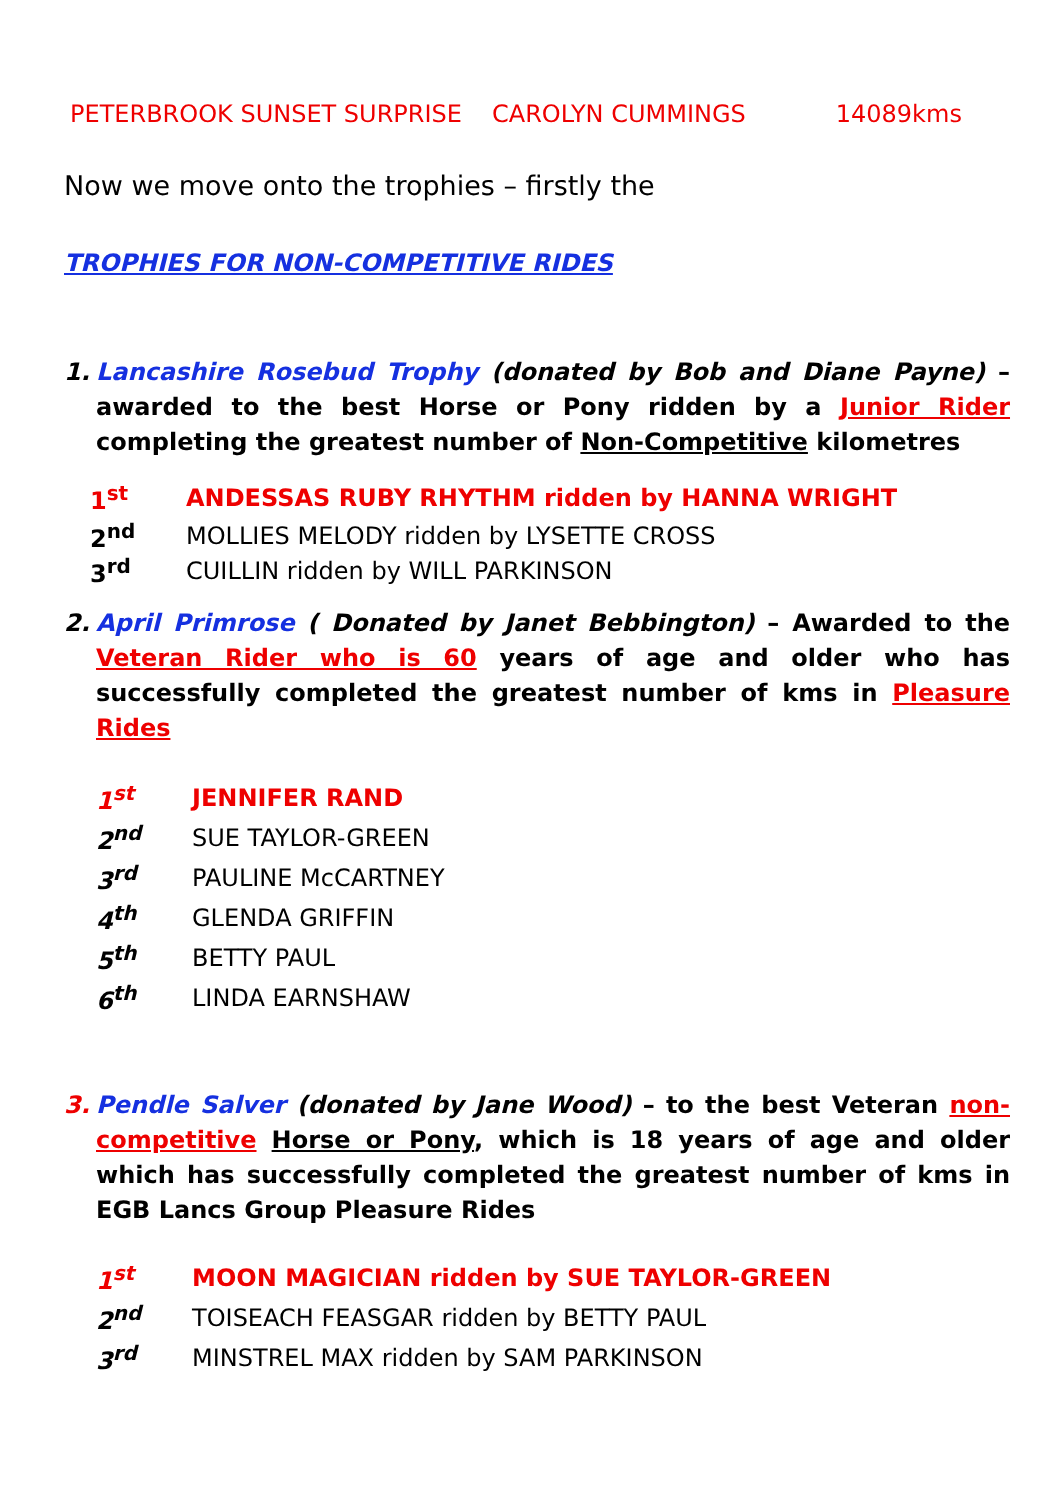PETERBROOK SUNSET SURPRISE CAROLYN CUMMINGS 14089kms
Now we move onto the trophies – firstly the
TROPHIES FOR NON-COMPETITIVE RIDES
1. Lancashire Rosebud Trophy (donated by Bob and Diane Payne) – awarded to the best Horse or Pony ridden by a Junior Rider completing the greatest number of Non-Competitive kilometres
1<sup>st</sup> ANDESSAS RUBY RHYTHM ridden by HANNA WRIGHT
2<sup>nd</sup> MOLLIES MELODY ridden by LYSETTE CROSS
3<sup>rd</sup> CUILLIN ridden by WILL PARKINSON
2. April Primrose ( Donated by Janet Bebbington) – Awarded to the Veteran Rider who is 60 years of age and older who has successfully completed the greatest number of kms in Pleasure Rides
1<sup>st</sup> JENNIFER RAND
2<sup>nd</sup> SUE TAYLOR-GREEN
3<sup>rd</sup> PAULINE McCARTNEY
4<sup>th</sup> GLENDA GRIFFIN
5<sup>th</sup> BETTY PAUL
6<sup>th</sup> LINDA EARNSHAW
3. Pendle Salver (donated by Jane Wood) – to the best Veteran non-competitive Horse or Pony, which is 18 years of age and older which has successfully completed the greatest number of kms in EGB Lancs Group Pleasure Rides
1<sup>st</sup> MOON MAGICIAN ridden by SUE TAYLOR-GREEN
2<sup>nd</sup> TOISEACH FEASGAR ridden by BETTY PAUL
3<sup>rd</sup> MINSTREL MAX ridden by SAM PARKINSON